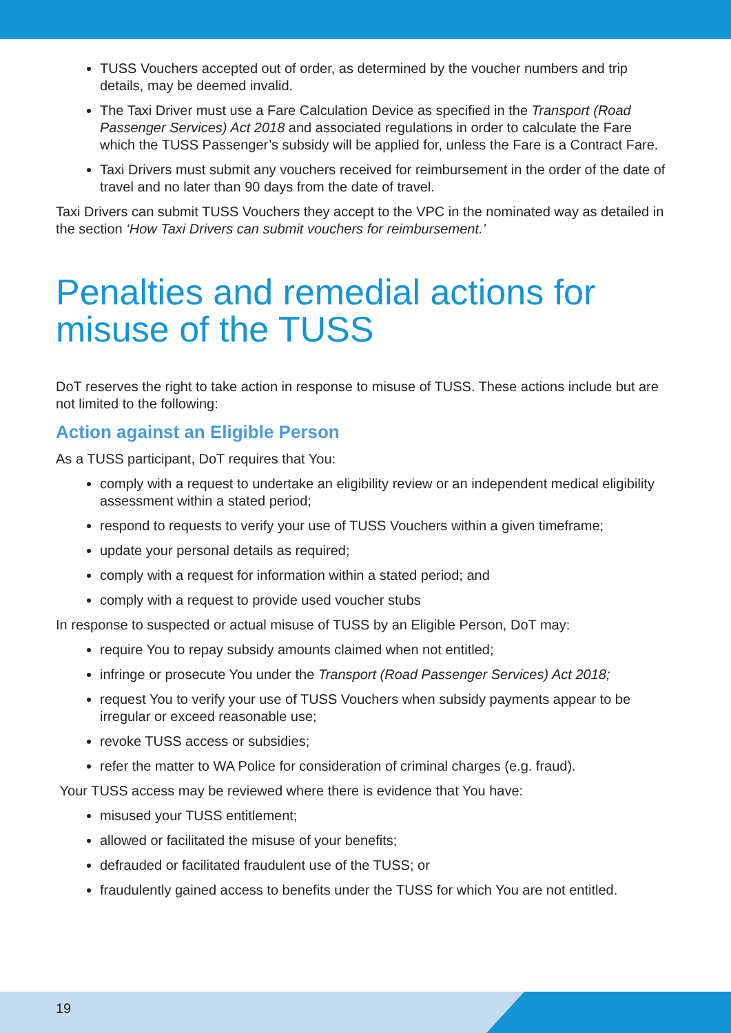TUSS Vouchers accepted out of order, as determined by the voucher numbers and trip details, may be deemed invalid.
The Taxi Driver must use a Fare Calculation Device as specified in the Transport (Road Passenger Services) Act 2018 and associated regulations in order to calculate the Fare which the TUSS Passenger’s subsidy will be applied for, unless the Fare is a Contract Fare.
Taxi Drivers must submit any vouchers received for reimbursement in the order of the date of travel and no later than 90 days from the date of travel.
Taxi Drivers can submit TUSS Vouchers they accept to the VPC in the nominated way as detailed in the section ‘How Taxi Drivers can submit vouchers for reimbursement.’
Penalties and remedial actions for misuse of the TUSS
DoT reserves the right to take action in response to misuse of TUSS. These actions include but are not limited to the following:
Action against an Eligible Person
As a TUSS participant, DoT requires that You:
comply with a request to undertake an eligibility review or an independent medical eligibility assessment within a stated period;
respond to requests to verify your use of TUSS Vouchers within a given timeframe;
update your personal details as required;
comply with a request for information within a stated period; and
comply with a request to provide used voucher stubs
In response to suspected or actual misuse of TUSS by an Eligible Person, DoT may:
require You to repay subsidy amounts claimed when not entitled;
infringe or prosecute You under the Transport (Road Passenger Services) Act 2018;
request You to verify your use of TUSS Vouchers when subsidy payments appear to be irregular or exceed reasonable use;
revoke TUSS access or subsidies;
refer the matter to WA Police for consideration of criminal charges (e.g. fraud).
Your TUSS access may be reviewed where there is evidence that You have:
misused your TUSS entitlement;
allowed or facilitated the misuse of your benefits;
defrauded or facilitated fraudulent use of the TUSS; or
fraudulently gained access to benefits under the TUSS for which You are not entitled.
19